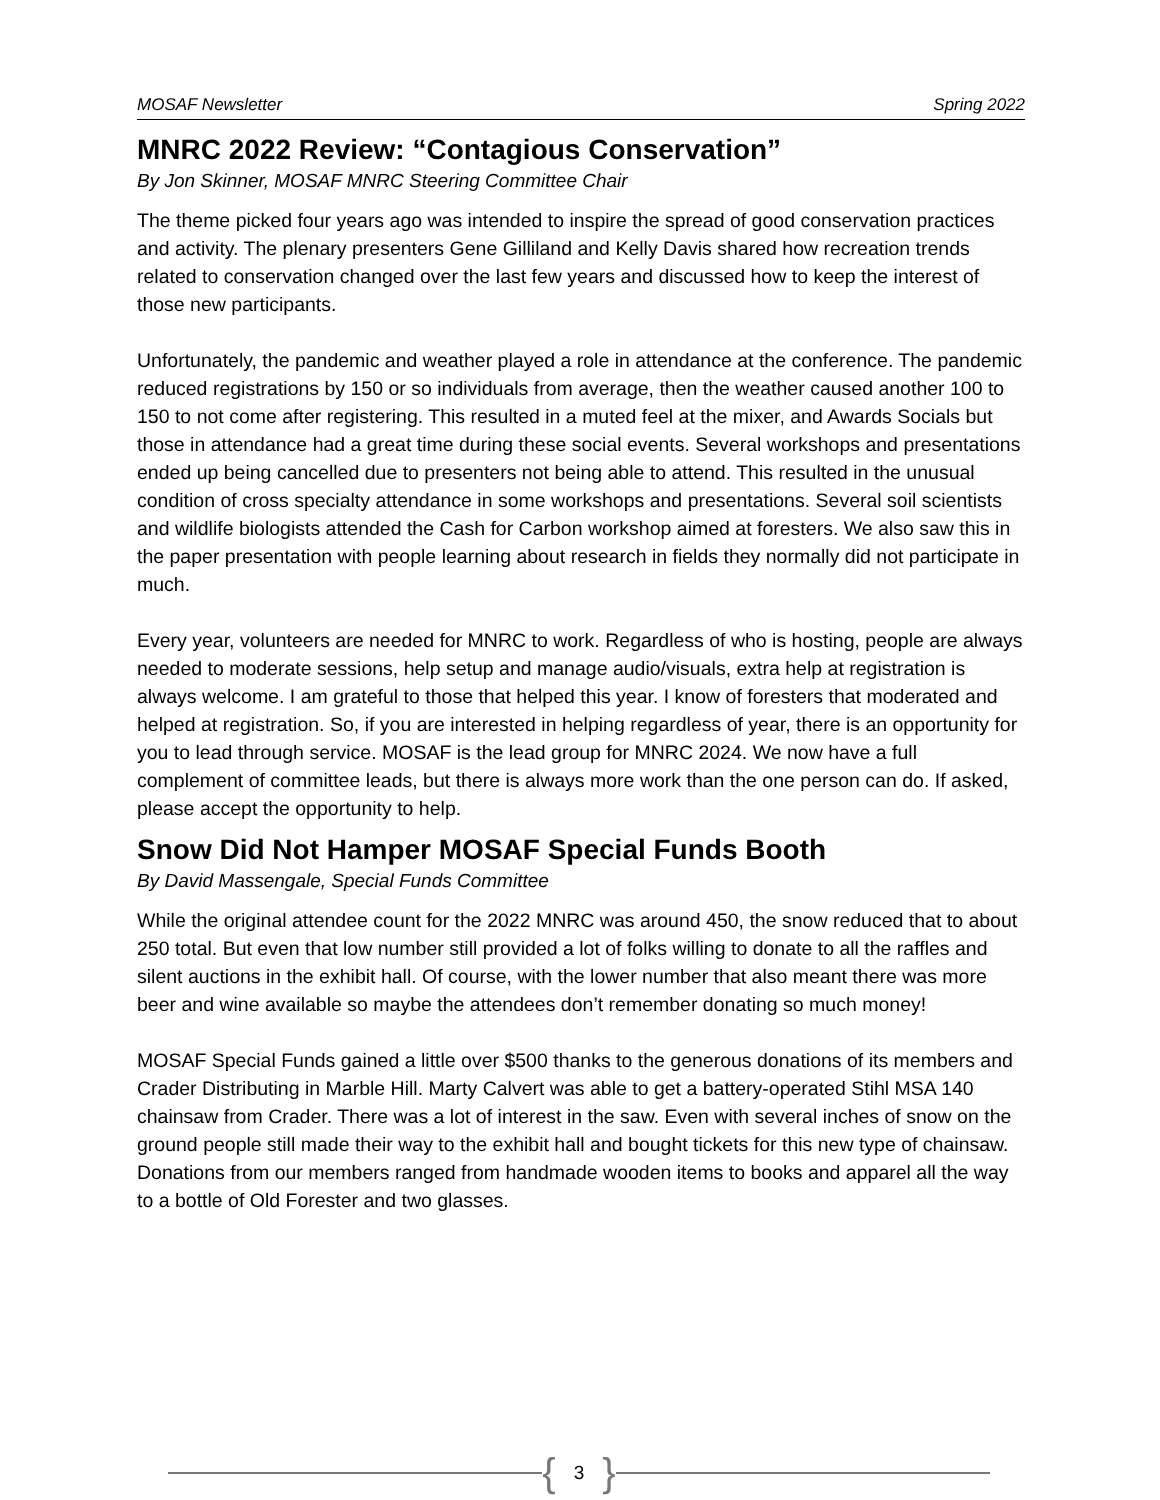MOSAF Newsletter Spring 2022
MNRC 2022 Review: “Contagious Conservation”
By Jon Skinner, MOSAF MNRC Steering Committee Chair
The theme picked four years ago was intended to inspire the spread of good conservation practices and activity. The plenary presenters Gene Gilliland and Kelly Davis shared how recreation trends related to conservation changed over the last few years and discussed how to keep the interest of those new participants.
Unfortunately, the pandemic and weather played a role in attendance at the conference. The pandemic reduced registrations by 150 or so individuals from average, then the weather caused another 100 to 150 to not come after registering. This resulted in a muted feel at the mixer, and Awards Socials but those in attendance had a great time during these social events. Several workshops and presentations ended up being cancelled due to presenters not being able to attend. This resulted in the unusual condition of cross specialty attendance in some workshops and presentations. Several soil scientists and wildlife biologists attended the Cash for Carbon workshop aimed at foresters. We also saw this in the paper presentation with people learning about research in fields they normally did not participate in much.
Every year, volunteers are needed for MNRC to work. Regardless of who is hosting, people are always needed to moderate sessions, help setup and manage audio/visuals, extra help at registration is always welcome. I am grateful to those that helped this year. I know of foresters that moderated and helped at registration. So, if you are interested in helping regardless of year, there is an opportunity for you to lead through service. MOSAF is the lead group for MNRC 2024. We now have a full complement of committee leads, but there is always more work than the one person can do. If asked, please accept the opportunity to help.
Snow Did Not Hamper MOSAF Special Funds Booth
By David Massengale, Special Funds Committee
While the original attendee count for the 2022 MNRC was around 450, the snow reduced that to about 250 total. But even that low number still provided a lot of folks willing to donate to all the raffles and silent auctions in the exhibit hall. Of course, with the lower number that also meant there was more beer and wine available so maybe the attendees don’t remember donating so much money!
MOSAF Special Funds gained a little over $500 thanks to the generous donations of its members and Crader Distributing in Marble Hill. Marty Calvert was able to get a battery-operated Stihl MSA 140 chainsaw from Crader. There was a lot of interest in the saw. Even with several inches of snow on the ground people still made their way to the exhibit hall and bought tickets for this new type of chainsaw. Donations from our members ranged from handmade wooden items to books and apparel all the way to a bottle of Old Forester and two glasses.
{ 3 }